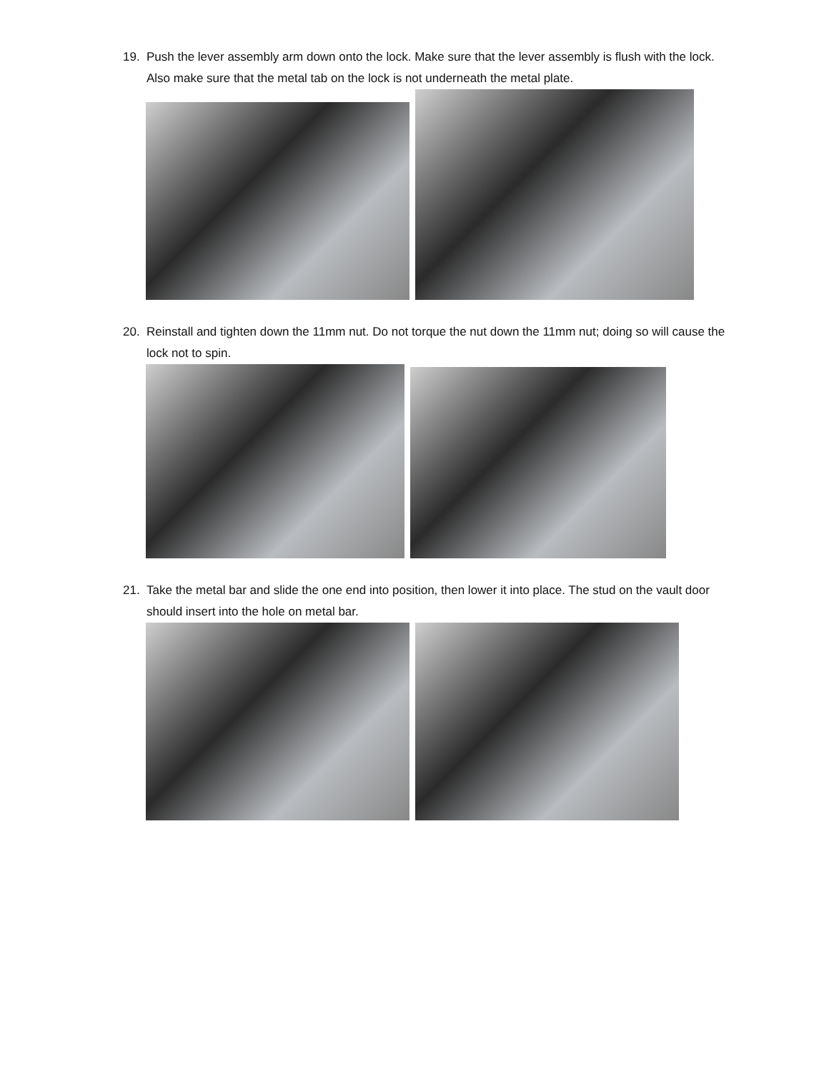19. Push the lever assembly arm down onto the lock. Make sure that the lever assembly is flush with the lock. Also make sure that the metal tab on the lock is not underneath the metal plate.
20. Reinstall and tighten down the 11mm nut. Do not torque the nut down the 11mm nut; doing so will cause the lock not to spin.
21. Take the metal bar and slide the one end into position, then lower it into place. The stud on the vault door should insert into the hole on metal bar.